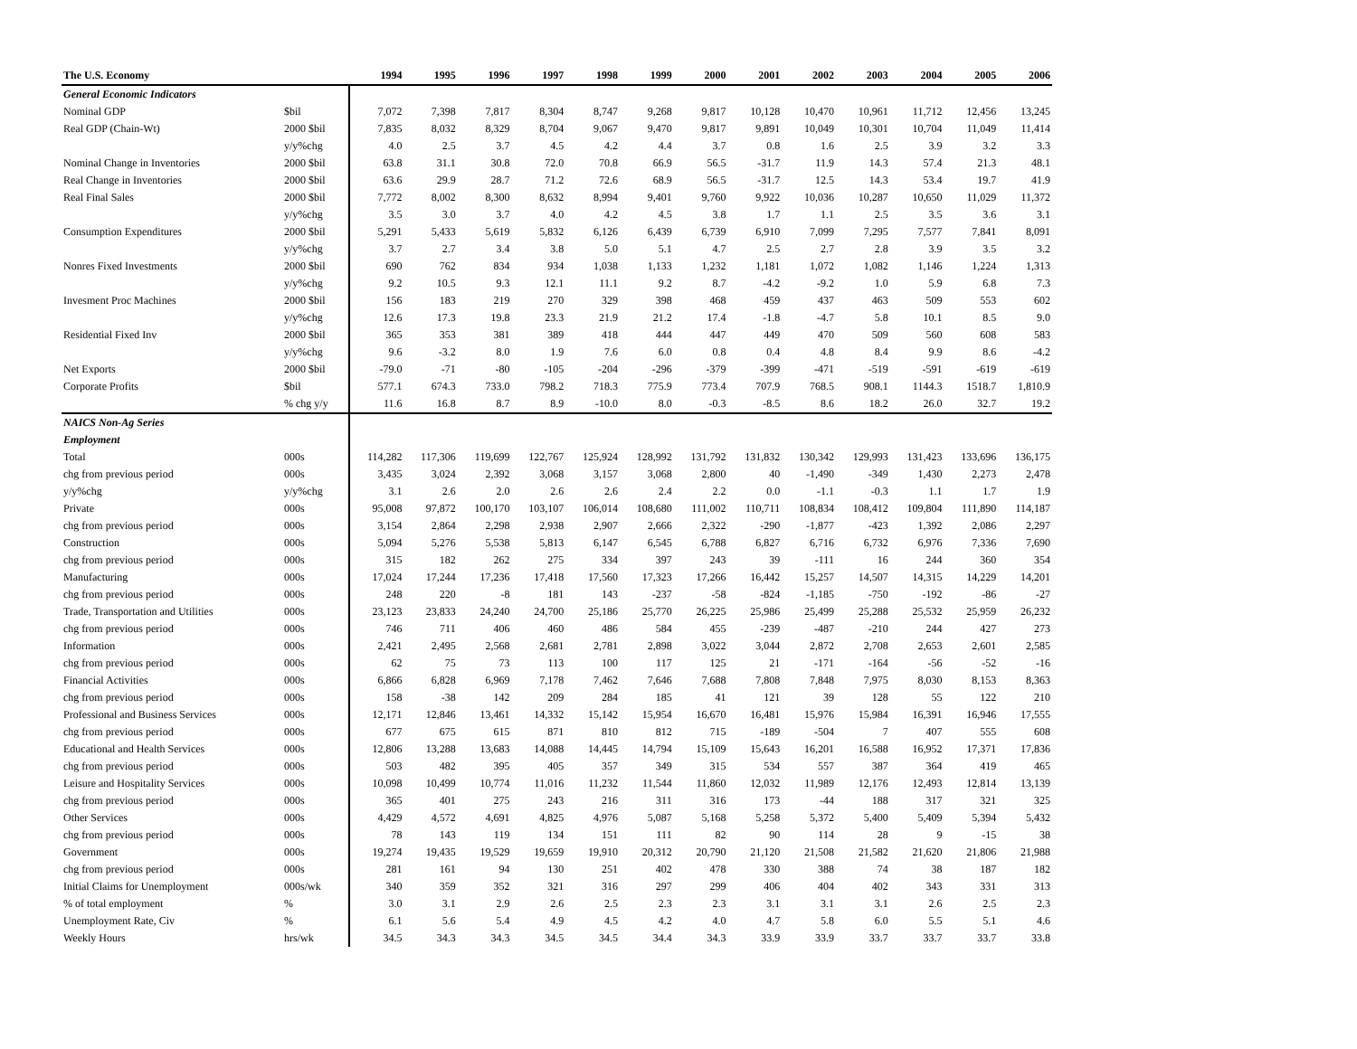| The U.S. Economy | | 1994 | 1995 | 1996 | 1997 | 1998 | 1999 | 2000 | 2001 | 2002 | 2003 | 2004 | 2005 | 2006 |
| --- | --- | --- | --- | --- | --- | --- | --- | --- | --- | --- | --- | --- | --- | --- |
| General Economic Indicators | | | | | | | | | | | | | | |
| Nominal GDP | $bil | 7,072 | 7,398 | 7,817 | 8,304 | 8,747 | 9,268 | 9,817 | 10,128 | 10,470 | 10,961 | 11,712 | 12,456 | 13,245 |
| Real GDP (Chain-Wt) | 2000 $bil | 7,835 | 8,032 | 8,329 | 8,704 | 9,067 | 9,470 | 9,817 | 9,891 | 10,049 | 10,301 | 10,704 | 11,049 | 11,414 |
| | y/y%chg | 4.0 | 2.5 | 3.7 | 4.5 | 4.2 | 4.4 | 3.7 | 0.8 | 1.6 | 2.5 | 3.9 | 3.2 | 3.3 |
| Nominal Change in Inventories | 2000 $bil | 63.8 | 31.1 | 30.8 | 72.0 | 70.8 | 66.9 | 56.5 | -31.7 | 11.9 | 14.3 | 57.4 | 21.3 | 48.1 |
| Real Change in Inventories | 2000 $bil | 63.6 | 29.9 | 28.7 | 71.2 | 72.6 | 68.9 | 56.5 | -31.7 | 12.5 | 14.3 | 53.4 | 19.7 | 41.9 |
| Real Final Sales | 2000 $bil | 7,772 | 8,002 | 8,300 | 8,632 | 8,994 | 9,401 | 9,760 | 9,922 | 10,036 | 10,287 | 10,650 | 11,029 | 11,372 |
| | y/y%chg | 3.5 | 3.0 | 3.7 | 4.0 | 4.2 | 4.5 | 3.8 | 1.7 | 1.1 | 2.5 | 3.5 | 3.6 | 3.1 |
| Consumption Expenditures | 2000 $bil | 5,291 | 5,433 | 5,619 | 5,832 | 6,126 | 6,439 | 6,739 | 6,910 | 7,099 | 7,295 | 7,577 | 7,841 | 8,091 |
| | y/y%chg | 3.7 | 2.7 | 3.4 | 3.8 | 5.0 | 5.1 | 4.7 | 2.5 | 2.7 | 2.8 | 3.9 | 3.5 | 3.2 |
| Nonres Fixed Investments | 2000 $bil | 690 | 762 | 834 | 934 | 1,038 | 1,133 | 1,232 | 1,181 | 1,072 | 1,082 | 1,146 | 1,224 | 1,313 |
| | y/y%chg | 9.2 | 10.5 | 9.3 | 12.1 | 11.1 | 9.2 | 8.7 | -4.2 | -9.2 | 1.0 | 5.9 | 6.8 | 7.3 |
| Invesment Proc Machines | 2000 $bil | 156 | 183 | 219 | 270 | 329 | 398 | 468 | 459 | 437 | 463 | 509 | 553 | 602 |
| | y/y%chg | 12.6 | 17.3 | 19.8 | 23.3 | 21.9 | 21.2 | 17.4 | -1.8 | -4.7 | 5.8 | 10.1 | 8.5 | 9.0 |
| Residential Fixed Inv | 2000 $bil | 365 | 353 | 381 | 389 | 418 | 444 | 447 | 449 | 470 | 509 | 560 | 608 | 583 |
| | y/y%chg | 9.6 | -3.2 | 8.0 | 1.9 | 7.6 | 6.0 | 0.8 | 0.4 | 4.8 | 8.4 | 9.9 | 8.6 | -4.2 |
| Net Exports | 2000 $bil | -79.0 | -71 | -80 | -105 | -204 | -296 | -379 | -399 | -471 | -519 | -591 | -619 | -619 |
| Corporate Profits | $bil | 577.1 | 674.3 | 733.0 | 798.2 | 718.3 | 775.9 | 773.4 | 707.9 | 768.5 | 908.1 | 1144.3 | 1518.7 | 1,810.9 |
| | % chg y/y | 11.6 | 16.8 | 8.7 | 8.9 | -10.0 | 8.0 | -0.3 | -8.5 | 8.6 | 18.2 | 26.0 | 32.7 | 19.2 |
| NAICS Non-Ag Series | | | | | | | | | | | | | | |
| Employment | | | | | | | | | | | | | | |
| Total | 000s | 114,282 | 117,306 | 119,699 | 122,767 | 125,924 | 128,992 | 131,792 | 131,832 | 130,342 | 129,993 | 131,423 | 133,696 | 136,175 |
| chg from previous period | 000s | 3,435 | 3,024 | 2,392 | 3,068 | 3,157 | 3,068 | 2,800 | 40 | -1,490 | -349 | 1,430 | 2,273 | 2,478 |
| y/y%chg | y/y%chg | 3.1 | 2.6 | 2.0 | 2.6 | 2.6 | 2.4 | 2.2 | 0.0 | -1.1 | -0.3 | 1.1 | 1.7 | 1.9 |
| Private | 000s | 95,008 | 97,872 | 100,170 | 103,107 | 106,014 | 108,680 | 111,002 | 110,711 | 108,834 | 108,412 | 109,804 | 111,890 | 114,187 |
| chg from previous period | 000s | 3,154 | 2,864 | 2,298 | 2,938 | 2,907 | 2,666 | 2,322 | -290 | -1,877 | -423 | 1,392 | 2,086 | 2,297 |
| Construction | 000s | 5,094 | 5,276 | 5,538 | 5,813 | 6,147 | 6,545 | 6,788 | 6,827 | 6,716 | 6,732 | 6,976 | 7,336 | 7,690 |
| chg from previous period | 000s | 315 | 182 | 262 | 275 | 334 | 397 | 243 | 39 | -111 | 16 | 244 | 360 | 354 |
| Manufacturing | 000s | 17,024 | 17,244 | 17,236 | 17,418 | 17,560 | 17,323 | 17,266 | 16,442 | 15,257 | 14,507 | 14,315 | 14,229 | 14,201 |
| chg from previous period | 000s | 248 | 220 | -8 | 181 | 143 | -237 | -58 | -824 | -1,185 | -750 | -192 | -86 | -27 |
| Trade, Transportation and Utilities | 000s | 23,123 | 23,833 | 24,240 | 24,700 | 25,186 | 25,770 | 26,225 | 25,986 | 25,499 | 25,288 | 25,532 | 25,959 | 26,232 |
| chg from previous period | 000s | 746 | 711 | 406 | 460 | 486 | 584 | 455 | -239 | -487 | -210 | 244 | 427 | 273 |
| Information | 000s | 2,421 | 2,495 | 2,568 | 2,681 | 2,781 | 2,898 | 3,022 | 3,044 | 2,872 | 2,708 | 2,653 | 2,601 | 2,585 |
| chg from previous period | 000s | 62 | 75 | 73 | 113 | 100 | 117 | 125 | 21 | -171 | -164 | -56 | -52 | -16 |
| Financial Activities | 000s | 6,866 | 6,828 | 6,969 | 7,178 | 7,462 | 7,646 | 7,688 | 7,808 | 7,848 | 7,975 | 8,030 | 8,153 | 8,363 |
| chg from previous period | 000s | 158 | -38 | 142 | 209 | 284 | 185 | 41 | 121 | 39 | 128 | 55 | 122 | 210 |
| Professional and Business Services | 000s | 12,171 | 12,846 | 13,461 | 14,332 | 15,142 | 15,954 | 16,670 | 16,481 | 15,976 | 15,984 | 16,391 | 16,946 | 17,555 |
| chg from previous period | 000s | 677 | 675 | 615 | 871 | 810 | 812 | 715 | -189 | -504 | 7 | 407 | 555 | 608 |
| Educational and Health Services | 000s | 12,806 | 13,288 | 13,683 | 14,088 | 14,445 | 14,794 | 15,109 | 15,643 | 16,201 | 16,588 | 16,952 | 17,371 | 17,836 |
| chg from previous period | 000s | 503 | 482 | 395 | 405 | 357 | 349 | 315 | 534 | 557 | 387 | 364 | 419 | 465 |
| Leisure and Hospitality Services | 000s | 10,098 | 10,499 | 10,774 | 11,016 | 11,232 | 11,544 | 11,860 | 12,032 | 11,989 | 12,176 | 12,493 | 12,814 | 13,139 |
| chg from previous period | 000s | 365 | 401 | 275 | 243 | 216 | 311 | 316 | 173 | -44 | 188 | 317 | 321 | 325 |
| Other Services | 000s | 4,429 | 4,572 | 4,691 | 4,825 | 4,976 | 5,087 | 5,168 | 5,258 | 5,372 | 5,400 | 5,409 | 5,394 | 5,432 |
| chg from previous period | 000s | 78 | 143 | 119 | 134 | 151 | 111 | 82 | 90 | 114 | 28 | 9 | -15 | 38 |
| Government | 000s | 19,274 | 19,435 | 19,529 | 19,659 | 19,910 | 20,312 | 20,790 | 21,120 | 21,508 | 21,582 | 21,620 | 21,806 | 21,988 |
| chg from previous period | 000s | 281 | 161 | 94 | 130 | 251 | 402 | 478 | 330 | 388 | 74 | 38 | 187 | 182 |
| Initial Claims for Unemployment | 000s/wk | 340 | 359 | 352 | 321 | 316 | 297 | 299 | 406 | 404 | 402 | 343 | 331 | 313 |
| % of total employment | % | 3.0 | 3.1 | 2.9 | 2.6 | 2.5 | 2.3 | 2.3 | 3.1 | 3.1 | 3.1 | 2.6 | 2.5 | 2.3 |
| Unemployment Rate, Civ | % | 6.1 | 5.6 | 5.4 | 4.9 | 4.5 | 4.2 | 4.0 | 4.7 | 5.8 | 6.0 | 5.5 | 5.1 | 4.6 |
| Weekly Hours | hrs/wk | 34.5 | 34.3 | 34.3 | 34.5 | 34.5 | 34.4 | 34.3 | 33.9 | 33.9 | 33.7 | 33.7 | 33.7 | 33.8 |